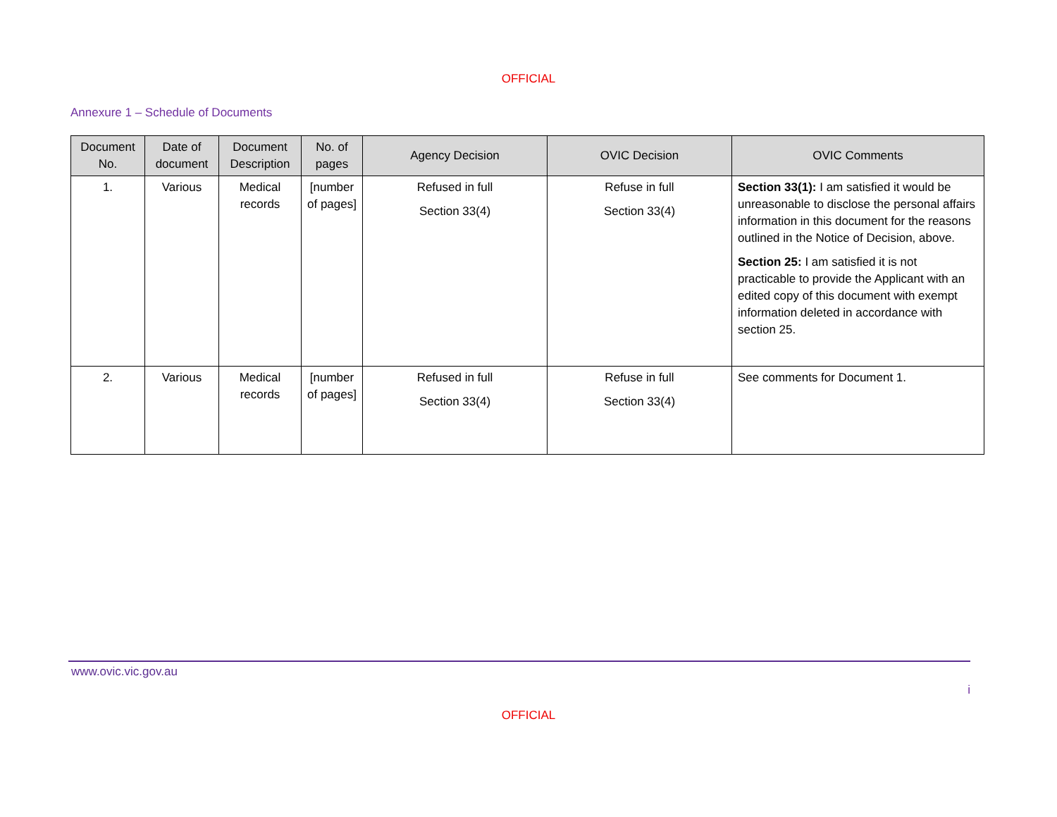OFFICIAL
Annexure 1 – Schedule of Documents
| Document No. | Date of document | Document Description | No. of pages | Agency Decision | OVIC Decision | OVIC Comments |
| --- | --- | --- | --- | --- | --- | --- |
| 1. | Various | Medical records | [number of pages] | Refused in full Section 33(4) | Refuse in full Section 33(4) | Section 33(1): I am satisfied it would be unreasonable to disclose the personal affairs information in this document for the reasons outlined in the Notice of Decision, above. Section 25: I am satisfied it is not practicable to provide the Applicant with an edited copy of this document with exempt information deleted in accordance with section 25. |
| 2. | Various | Medical records | [number of pages] | Refused in full Section 33(4) | Refuse in full Section 33(4) | See comments for Document 1. |
www.ovic.vic.gov.au
i
OFFICIAL